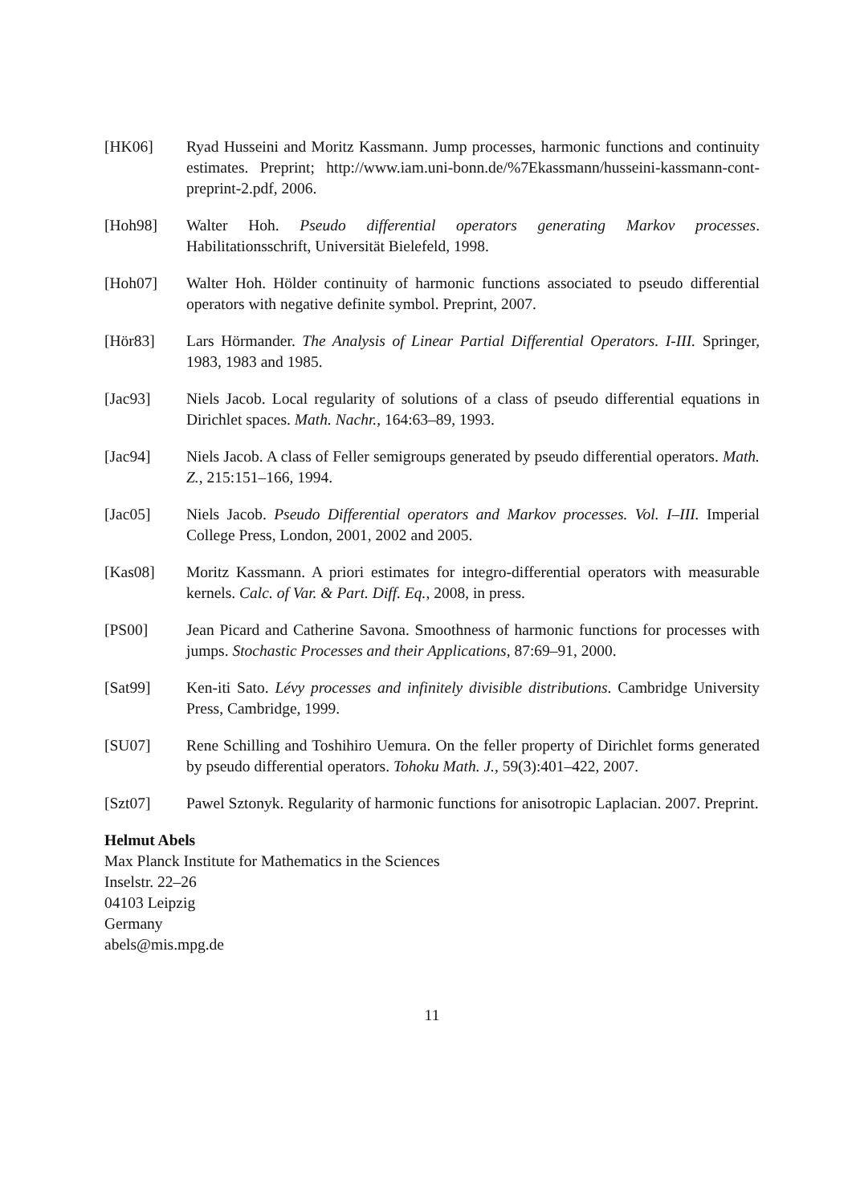[HK06] Ryad Husseini and Moritz Kassmann. Jump processes, harmonic functions and continuity estimates. Preprint; http://www.iam.uni-bonn.de/%7Ekassmann/husseini-kassmann-cont-preprint-2.pdf, 2006.
[Hoh98] Walter Hoh. Pseudo differential operators generating Markov processes. Habilitationsschrift, Universität Bielefeld, 1998.
[Hoh07] Walter Hoh. Hölder continuity of harmonic functions associated to pseudo differential operators with negative definite symbol. Preprint, 2007.
[Hör83] Lars Hörmander. The Analysis of Linear Partial Differential Operators. I-III. Springer, 1983, 1983 and 1985.
[Jac93] Niels Jacob. Local regularity of solutions of a class of pseudo differential equations in Dirichlet spaces. Math. Nachr., 164:63–89, 1993.
[Jac94] Niels Jacob. A class of Feller semigroups generated by pseudo differential operators. Math. Z., 215:151–166, 1994.
[Jac05] Niels Jacob. Pseudo Differential operators and Markov processes. Vol. I–III. Imperial College Press, London, 2001, 2002 and 2005.
[Kas08] Moritz Kassmann. A priori estimates for integro-differential operators with measurable kernels. Calc. of Var. & Part. Diff. Eq., 2008, in press.
[PS00] Jean Picard and Catherine Savona. Smoothness of harmonic functions for processes with jumps. Stochastic Processes and their Applications, 87:69–91, 2000.
[Sat99] Ken-iti Sato. Lévy processes and infinitely divisible distributions. Cambridge University Press, Cambridge, 1999.
[SU07] Rene Schilling and Toshihiro Uemura. On the feller property of Dirichlet forms generated by pseudo differential operators. Tohoku Math. J., 59(3):401–422, 2007.
[Szt07] Pawel Sztonyk. Regularity of harmonic functions for anisotropic Laplacian. 2007. Preprint.
Helmut Abels
Max Planck Institute for Mathematics in the Sciences
Inselstr. 22–26
04103 Leipzig
Germany
abels@mis.mpg.de
11